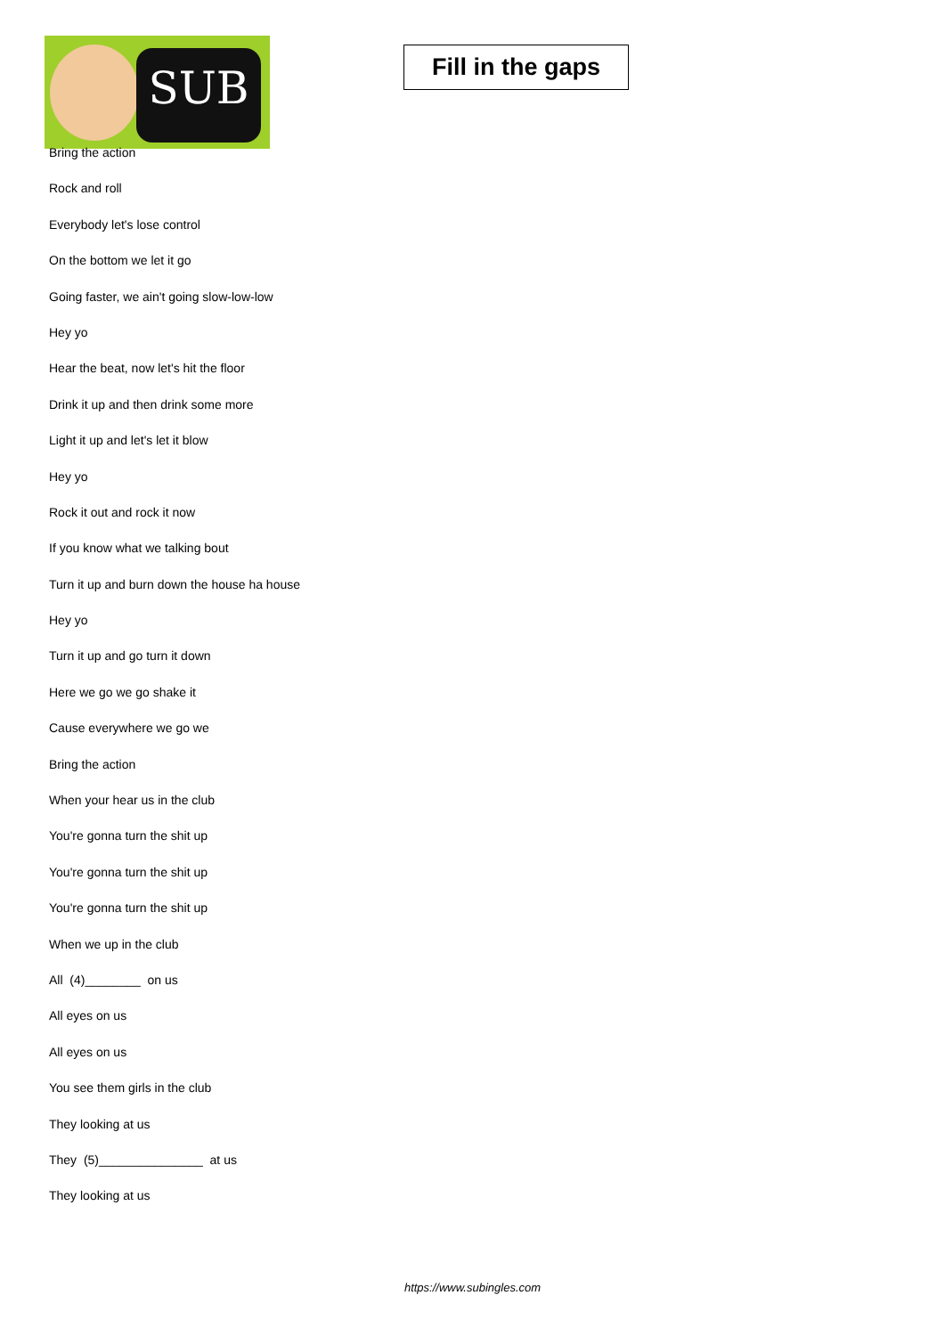SUB
Fill in the gaps
Bring the action
Rock and roll
Everybody let's lose control
On the bottom we let it go
Going faster, we ain't going slow-low-low
Hey yo
Hear the beat, now let's hit the floor
Drink it up and then drink some more
Light it up and let's let it blow
Hey yo
Rock it out and rock it now
If you know what we talking bout
Turn it up and burn down the house ha house
Hey yo
Turn it up and go turn it down
Here we go we go shake it
Cause everywhere we go we
Bring the action
When your hear us in the club
You're gonna turn the shit up
You're gonna turn the shit up
You're gonna turn the shit up
When we up in the club
All (4)________ on us
All eyes on us
All eyes on us
You see them girls in the club
They looking at us
They (5)_______________ at us
They looking at us
https://www.subingles.com